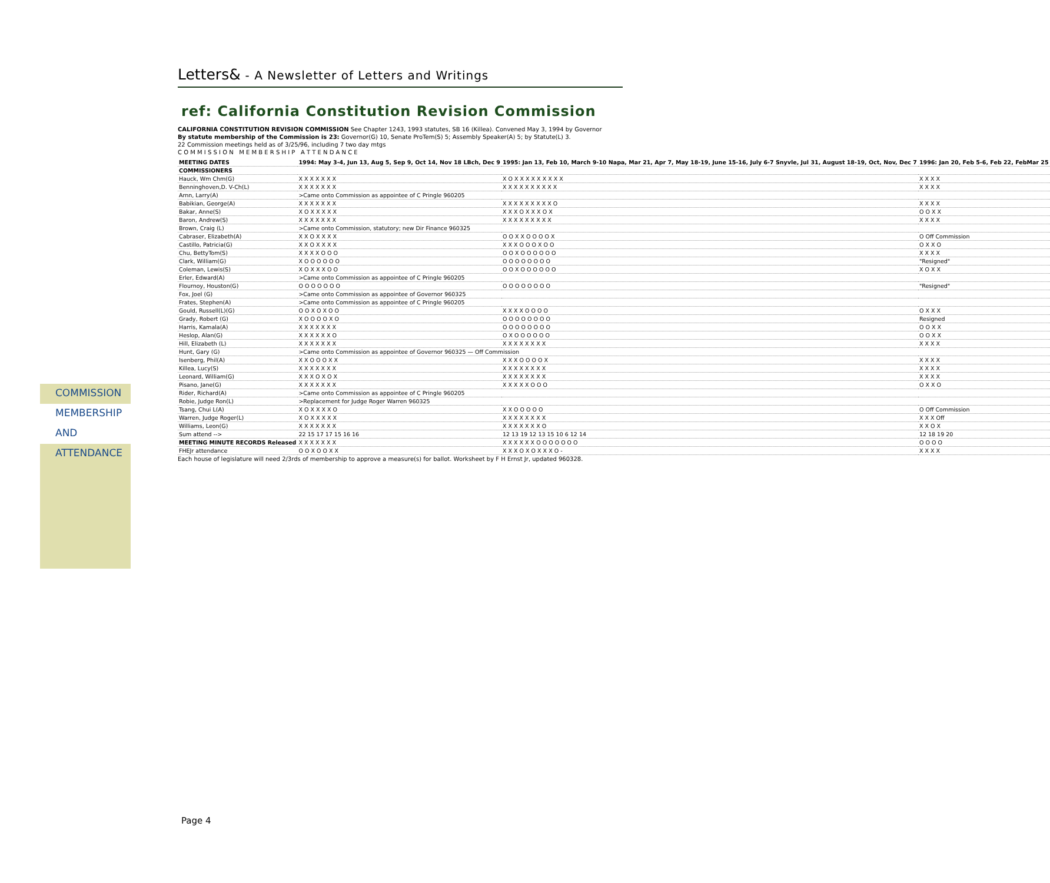COMMISSION
MEMBERSHIP
AND
ATTENDANCE
Letters& - A Newsletter of Letters and Writings
ref: California Constitution Revision Commission
CALIFORNIA CONSTITUTION REVISION COMMISSION See Chapter 1243, 1993 statutes, SB 16 (Killea). Convened May 3, 1994 by Governor
By statute membership of the Commission is 23: Governor(G) 10, Senate ProTem(S) 5; Assembly Speaker(A) 5; by Statute(L) 3.
22 Commission meetings held as of 3/25/96, including 7 two day mtgs
C O M M I S S I O N M E M B E R S H I P A T T E N D A N C E
| MEETING DATES | 1994: May 3-4, Jun 13, Aug 5, Sep 9, Oct 14, Nov 18 LBch, Dec 9 | 1995: Jan 13, Feb 10, March 9-10 Napa, Mar 21, Apr 7, May 18-19, June 15-16, July 6-7 Snyvle, Jul 31, August 18-19, Oct, Nov, Dec 7 | 1996: Jan 20, Feb 5-6, Feb 22, FebMar 25 |
| --- | --- | --- | --- |
| COMMISSIONERS | | | |
| Hauck, Wm Chm(G) | X X X X X X X | X O X X X X X X X X X | X X X X |
| Benninghoven,D. V-Ch(L) | X X X X X X X | X X X X X X X X X X | X X X X |
| Arnn, Larry(A) | >Came onto Commission as appointee of C Pringle 960205 | | |
| Babikian, George(A) | X X X X X X X | X X X X X X X X X O | X X X X |
| Bakar, Anne(S) | X O X X X X X | X X X O X X X O X | O O X X |
| Baron, Andrew(S) | X X X X X X X | X X X X X X X X X | X X X X |
| Brown, Craig (L) | >Came onto Commission, statutory; new Dir Finance 960325 | | |
| Cabraser, Elizabeth(A) | X X O X X X X | O O X X O O O O X | O Off Commission |
| Castillo, Patricia(G) | X X O X X X X | X X X O O O X O O | O X X O |
| Chu, BettyTom(S) | X X X X O O O | O O X O O O O O O | X X X X |
| Clark, William(G) | X O O O O O O | O O O O O O O O | "Resigned" |
| Coleman, Lewis(S) | X O X X X O O | O O X O O O O O O | X O X X |
| Erler, Edward(A) | >Came onto Commission as appointee of C Pringle 960205 | | |
| Flournoy, Houston(G) | O O O O O O O | O O O O O O O O | "Resigned" |
| Fox, Joel (G) | >Came onto Commission as appointee of Governor 960325 | | |
| Frates, Stephen(A) | >Came onto Commission as appointee of C Pringle 960205 | | |
| Gould, Russell(L)(G) | O O X O X O O | X X X X O O O O | O X X X |
| Grady, Robert (G) | X O O O O X O | O O O O O O O O | Resigned |
| Harris, Kamala(A) | X X X X X X X | O O O O O O O O | O O X X |
| Heslop, Alan(G) | X X X X X X O | O X O O O O O O | O O X X |
| Hill, Elizabeth (L) | X X X X X X X | X X X X X X X X | X X X X |
| Hunt, Gary (G) | >Came onto Commission as appointee of Governor 960325 — Off Commission | | |
| Isenberg, Phil(A) | X X O O O X X | X X X O O O O X | X X X X |
| Killea, Lucy(S) | X X X X X X X | X X X X X X X X | X X X X |
| Leonard, William(G) | X X X O X O X | X X X X X X X X | X X X X |
| Pisano, Jane(G) | X X X X X X X | X X X X X O O O | O X X O |
| Rider, Richard(A) | >Came onto Commission as appointee of C Pringle 960205 | | |
| Robie, Judge Ron(L) | >Replacement for Judge Roger Warren 960325 | | |
| Tsang, Chui L(A) | X O X X X X O | X X O O O O O | O Off Commission |
| Warren, Judge Roger(L) | X O X X X X X | X X X X X X X X | X X X Off |
| Williams, Leon(G) | X X X X X X X | X X X X X X X O | X X O X |
| Sum attend --> | 22 15 17 17 15 16 16 | 12 13 19 12 13 15 10 6 12 14 | 12 18 19 20 |
| MEETING MINUTE RECORDS Released | X X X X X X X | X X X X X X O O O O O O O | O O O O |
| FHEJr attendance | O O X O O X X | X X X O X O X X X O - | X X X X |
Each house of legislature will need 2/3rds of membership to approve a measure(s) for ballot. Worksheet by F H Ernst Jr, updated 960328.
Page 4